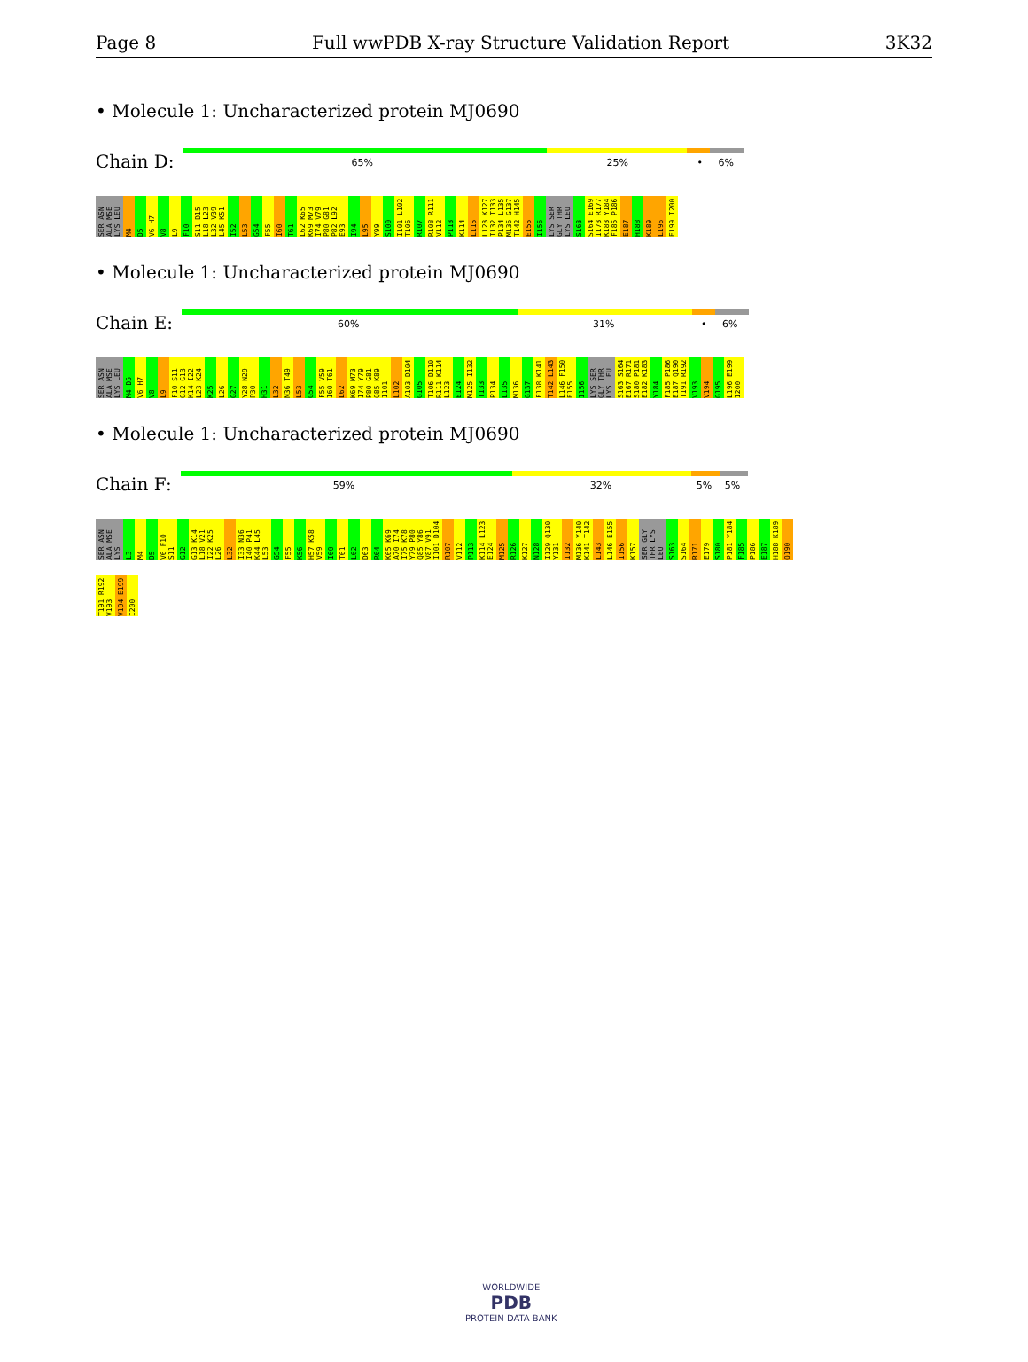Page 8 Full wwPDB X-ray Structure Validation Report 3K32
• Molecule 1: Uncharacterized protein MJ0690
Chain D:
65% 25% • 6%
SER ASN ALA MSE LYS LEU M4 D5 V6 H7 V8 L9 F10 S11 D15 L18 L23 L32 V39 L45 K51 I52 L53 G54 F55 I60 T61 L62 K65 K69 M73 I74 V79 P80 G81 P82 L92 E93 I94 L95 Y99 S100 I101 L102 T106 R107 R108 R111 V112 P113 K114 L115 L123 K127 I132 T133 P134 L135 M136 G137 T142 H145 E155 I156 LYS SER GLY THR LYS LEU S163 S164 E169 I173 R177 K183 Y184 F185 P186 E187 H188 K189 L196 E199 I200
• Molecule 1: Uncharacterized protein MJ0690
Chain E:
60% 31% • 6%
SER ASN ALA MSE LYS LEU M4 D5 V6 H7 V8 L9 F10 S11 G12 G13 K14 I22 L23 K24 K25 L26 G27 Y28 N29 P30 H31 L32 N36 T49 L53 G54 F55 V59 I60 T61 L62 K69 M73 I74 Y79 P80 G81 Q85 K89 I101 L102 A103 D104 G105 T106 D110 R111 K114 L123 E124 M125 I132 T133 P134 L135 M136 G137 F138 K141 T142 L143 L146 F150 E155 I156 LYS SER GLY THR LYS LEU S163 S164 E167 R171 S180 P181 E182 K183 Y184 F185 P186 E187 Q190 T191 R192 V193 V194 G195 L196 E199 I200
• Molecule 1: Uncharacterized protein MJ0690
Chain F:
59% 32% 5% 5%
SER ASN ALA MSE LYS L3 M4 D5 V6 F10 S11 G12 G13 K14 L18 V21 I22 K25 L26 L32 I33 N36 I40 P41 K44 L45 L53 G54 F55 K56 H57 K58 V59 I60 T61 L62 D63 R64 K65 K69 A70 I74 I75 K78 Y79 P80 Q85 Y86 V87 V91 I101 D104 R107 V112 P113 K114 L123 E124 M125 R126 K127 N128 I129 Q130 Y131 I132 M136 Y140 K141 T142 L143 L146 E155 I156 K157 SER GLY THR LYS LEU S163 S164 R171 E179 S180 P181 Y184 F185 P186 E187 H188 K189 Q190 T191 R192 V193 V194 E199 I200
WORLDWIDE
PDB
PROTEIN DATA BANK